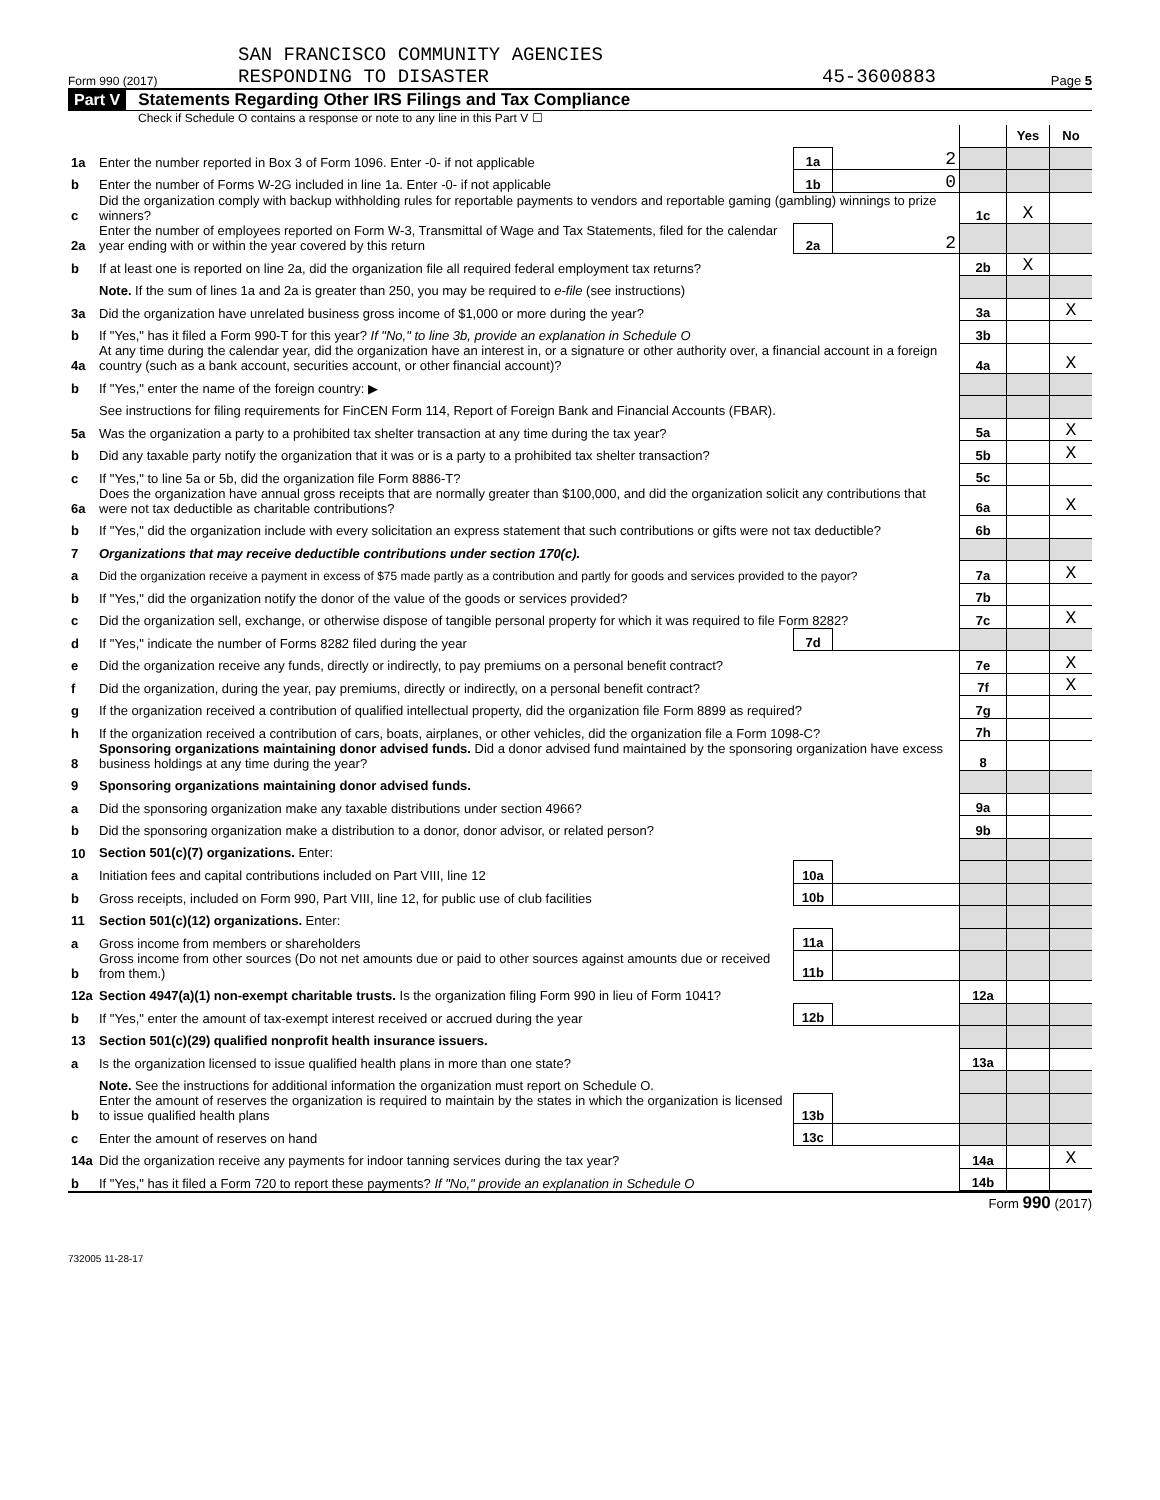Form 990 (2017)
SAN FRANCISCO COMMUNITY AGENCIES
RESPONDING TO DISASTER
45-3600883
Page 5
Part V Statements Regarding Other IRS Filings and Tax Compliance
Check if Schedule O contains a response or note to any line in this Part V ☐
| | | | | | Yes | No |
| 1a | Enter the number reported in Box 3 of Form 1096. Enter -0- if not applicable | 1a | 2 | | | |
| b | Enter the number of Forms W-2G included in line 1a. Enter -0- if not applicable | 1b | 0 | | | |
| c | Did the organization comply with backup withholding rules for reportable payments to vendors and reportable gaming (gambling) winnings to prize winners? | | | 1c | X | |
| 2a | Enter the number of employees reported on Form W-3, Transmittal of Wage and Tax Statements, filed for the calendar year ending with or within the year covered by this return | 2a | 2 | | | |
| b | If at least one is reported on line 2a, did the organization file all required federal employment tax returns? | | | 2b | X | |
| | Note. If the sum of lines 1a and 2a is greater than 250, you may be required to e-file (see instructions) | | | | | |
| 3a | Did the organization have unrelated business gross income of $1,000 or more during the year? | | | 3a | | X |
| b | If "Yes," has it filed a Form 990-T for this year? If "No," to line 3b, provide an explanation in Schedule O | | | 3b | | |
| 4a | At any time during the calendar year, did the organization have an interest in, or a signature or other authority over, a financial account in a foreign country (such as a bank account, securities account, or other financial account)? | | | 4a | | X |
| b | If "Yes," enter the name of the foreign country: ▶ | | | | | |
| | See instructions for filing requirements for FinCEN Form 114, Report of Foreign Bank and Financial Accounts (FBAR). | | | | | |
| 5a | Was the organization a party to a prohibited tax shelter transaction at any time during the tax year? | | | 5a | | X |
| b | Did any taxable party notify the organization that it was or is a party to a prohibited tax shelter transaction? | | | 5b | | X |
| c | If "Yes," to line 5a or 5b, did the organization file Form 8886-T? | | | 5c | | |
| 6a | Does the organization have annual gross receipts that are normally greater than $100,000, and did the organization solicit any contributions that were not tax deductible as charitable contributions? | | | 6a | | X |
| b | If "Yes," did the organization include with every solicitation an express statement that such contributions or gifts were not tax deductible? | | | 6b | | |
| 7 | Organizations that may receive deductible contributions under section 170(c). | | | | | |
| a | Did the organization receive a payment in excess of $75 made partly as a contribution and partly for goods and services provided to the payor? | | | 7a | | X |
| b | If "Yes," did the organization notify the donor of the value of the goods or services provided? | | | 7b | | |
| c | Did the organization sell, exchange, or otherwise dispose of tangible personal property for which it was required to file Form 8282? | | | 7c | | X |
| d | If "Yes," indicate the number of Forms 8282 filed during the year | 7d | | | | |
| e | Did the organization receive any funds, directly or indirectly, to pay premiums on a personal benefit contract? | | | 7e | | X |
| f | Did the organization, during the year, pay premiums, directly or indirectly, on a personal benefit contract? | | | 7f | | X |
| g | If the organization received a contribution of qualified intellectual property, did the organization file Form 8899 as required? | | | 7g | | |
| h | If the organization received a contribution of cars, boats, airplanes, or other vehicles, did the organization file a Form 1098-C? | | | 7h | | |
| 8 | Sponsoring organizations maintaining donor advised funds. Did a donor advised fund maintained by the sponsoring organization have excess business holdings at any time during the year? | | | 8 | | |
| 9 | Sponsoring organizations maintaining donor advised funds. | | | | | |
| a | Did the sponsoring organization make any taxable distributions under section 4966? | | | 9a | | |
| b | Did the sponsoring organization make a distribution to a donor, donor advisor, or related person? | | | 9b | | |
| 10 | Section 501(c)(7) organizations. Enter: | | | | | |
| a | Initiation fees and capital contributions included on Part VIII, line 12 | 10a | | | | |
| b | Gross receipts, included on Form 990, Part VIII, line 12, for public use of club facilities | 10b | | | | |
| 11 | Section 501(c)(12) organizations. Enter: | | | | | |
| a | Gross income from members or shareholders | 11a | | | | |
| b | Gross income from other sources (Do not net amounts due or paid to other sources against amounts due or received from them.) | 11b | | | | |
| 12a | Section 4947(a)(1) non-exempt charitable trusts. Is the organization filing Form 990 in lieu of Form 1041? | | | 12a | | |
| b | If "Yes," enter the amount of tax-exempt interest received or accrued during the year | 12b | | | | |
| 13 | Section 501(c)(29) qualified nonprofit health insurance issuers. | | | | | |
| a | Is the organization licensed to issue qualified health plans in more than one state? | | | 13a | | |
| | Note. See the instructions for additional information the organization must report on Schedule O. | | | | | |
| b | Enter the amount of reserves the organization is required to maintain by the states in which the organization is licensed to issue qualified health plans | 13b | | | | |
| c | Enter the amount of reserves on hand | 13c | | | | |
| 14a | Did the organization receive any payments for indoor tanning services during the tax year? | | | 14a | | X |
| b | If "Yes," has it filed a Form 720 to report these payments? If "No," provide an explanation in Schedule O | | | 14b | | |
Form 990 (2017)
732005 11-28-17